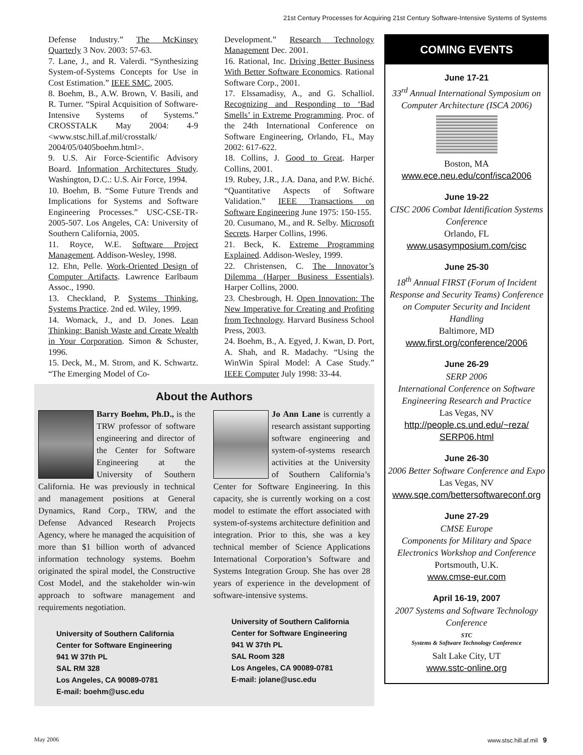21st Century Processes for Acquiring 21st Century Software-Intensive Systems of Systems
Defense Industry.” The McKinsey Quarterly 3 Nov. 2003: 57-63.
7. Lane, J., and R. Valerdi. “Synthesizing System-of-Systems Concepts for Use in Cost Estimation.” IEEE SMC, 2005.
8. Boehm, B., A.W. Brown, V. Basili, and R. Turner. “Spiral Acquisition of Software-Intensive Systems of Systems.” CROSSTALK May 2004: 4-9 <www.stsc.hill.af.mil/crosstalk/ 2004/05/0405boehm.html>.
9. U.S. Air Force-Scientific Advisory Board. Information Architectures Study. Washington, D.C.: U.S. Air Force, 1994.
10. Boehm, B. “Some Future Trends and Implications for Systems and Software Engineering Processes.” USC-CSE-TR-2005-507. Los Angeles, CA: University of Southern California, 2005.
11. Royce, W.E. Software Project Management. Addison-Wesley, 1998.
12. Ehn, Pelle. Work-Oriented Design of Computer Artifacts. Lawrence Earlbaum Assoc., 1990.
13. Checkland, P. Systems Thinking, Systems Practice. 2nd ed. Wiley, 1999.
14. Womack, J., and D. Jones. Lean Thinking: Banish Waste and Create Wealth in Your Corporation. Simon & Schuster, 1996.
15. Deck, M., M. Strom, and K. Schwartz. “The Emerging Model of Co-
Development.” Research Technology Management Dec. 2001.
16. Rational, Inc. Driving Better Business With Better Software Economics. Rational Software Corp., 2001.
17. Elssamadisy, A., and G. Schalliol. Recognizing and Responding to ‘Bad Smells’ in Extreme Programming. Proc. of the 24th International Conference on Software Engineering, Orlando, FL, May 2002: 617-622.
18. Collins, J. Good to Great. Harper Collins, 2001.
19. Rubey, J.R., J.A. Dana, and P.W. Biché. “Quantitative Aspects of Software Validation.” IEEE Transactions on Software Engineering June 1975: 150-155.
20. Cusumano, M., and R. Selby. Microsoft Secrets. Harper Collins, 1996.
21. Beck, K. Extreme Programming Explained. Addison-Wesley, 1999.
22. Christensen, C. The Innovator’s Dilemma (Harper Business Essentials). Harper Collins, 2000.
23. Chesbrough, H. Open Innovation: The New Imperative for Creating and Profiting from Technology. Harvard Business School Press, 2003.
24. Boehm, B., A. Egyed, J. Kwan, D. Port, A. Shah, and R. Madachy. “Using the WinWin Spiral Model: A Case Study.” IEEE Computer July 1998: 33-44.
About the Authors
Barry Boehm, Ph.D., is the TRW professor of software engineering and director of the Center for Software Engineering at the University of Southern California. He was previously in technical and management positions at General Dynamics, Rand Corp., TRW, and the Defense Advanced Research Projects Agency, where he managed the acquisition of more than $1 billion worth of advanced information technology systems. Boehm originated the spiral model, the Constructive Cost Model, and the stakeholder win-win approach to software management and requirements negotiation.
University of Southern California
Center for Software Engineering
941 W 37th PL
SAL RM 328
Los Angeles, CA 90089-0781
E-mail: boehm@usc.edu
Jo Ann Lane is currently a research assistant supporting software engineering and system-of-systems research activities at the University of Southern California’s Center for Software Engineering. In this capacity, she is currently working on a cost model to estimate the effort associated with system-of-systems architecture definition and integration. Prior to this, she was a key technical member of Science Applications International Corporation’s Software and Systems Integration Group. She has over 28 years of experience in the development of software-intensive systems.
University of Southern California
Center for Software Engineering
941 W 37th PL
SAL Room 328
Los Angeles, CA 90089-0781
E-mail: jolane@usc.edu
COMING EVENTS
June 17-21
33<sup>rd</sup> Annual International Symposium on Computer Architecture (ISCA 2006)
Boston, MA
www.ece.neu.edu/conf/isca2006
June 19-22
CISC 2006 Combat Identification Systems Conference
Orlando, FL
www.usasymposium.com/cisc
June 25-30
18<sup>th</sup> Annual FIRST (Forum of Incident Response and Security Teams) Conference on Computer Security and Incident Handling
Baltimore, MD
www.first.org/conference/2006
June 26-29
SERP 2006
International Conference on Software Engineering Research and Practice
Las Vegas, NV
http://people.cs.und.edu/~reza/ SERP06.html
June 26-30
2006 Better Software Conference and Expo
Las Vegas, NV
www.sqe.com/bettersoftwareconf.org
June 27-29
CMSE Europe
Components for Military and Space Electronics Workshop and Conference
Portsmouth, U.K.
www.cmse-eur.com
April 16-19, 2007
2007 Systems and Software Technology Conference
STC
Systems & Software Technology Conference
Salt Lake City, UT
www.sstc-online.org
May 2006 www.stsc.hill.af.mil 9